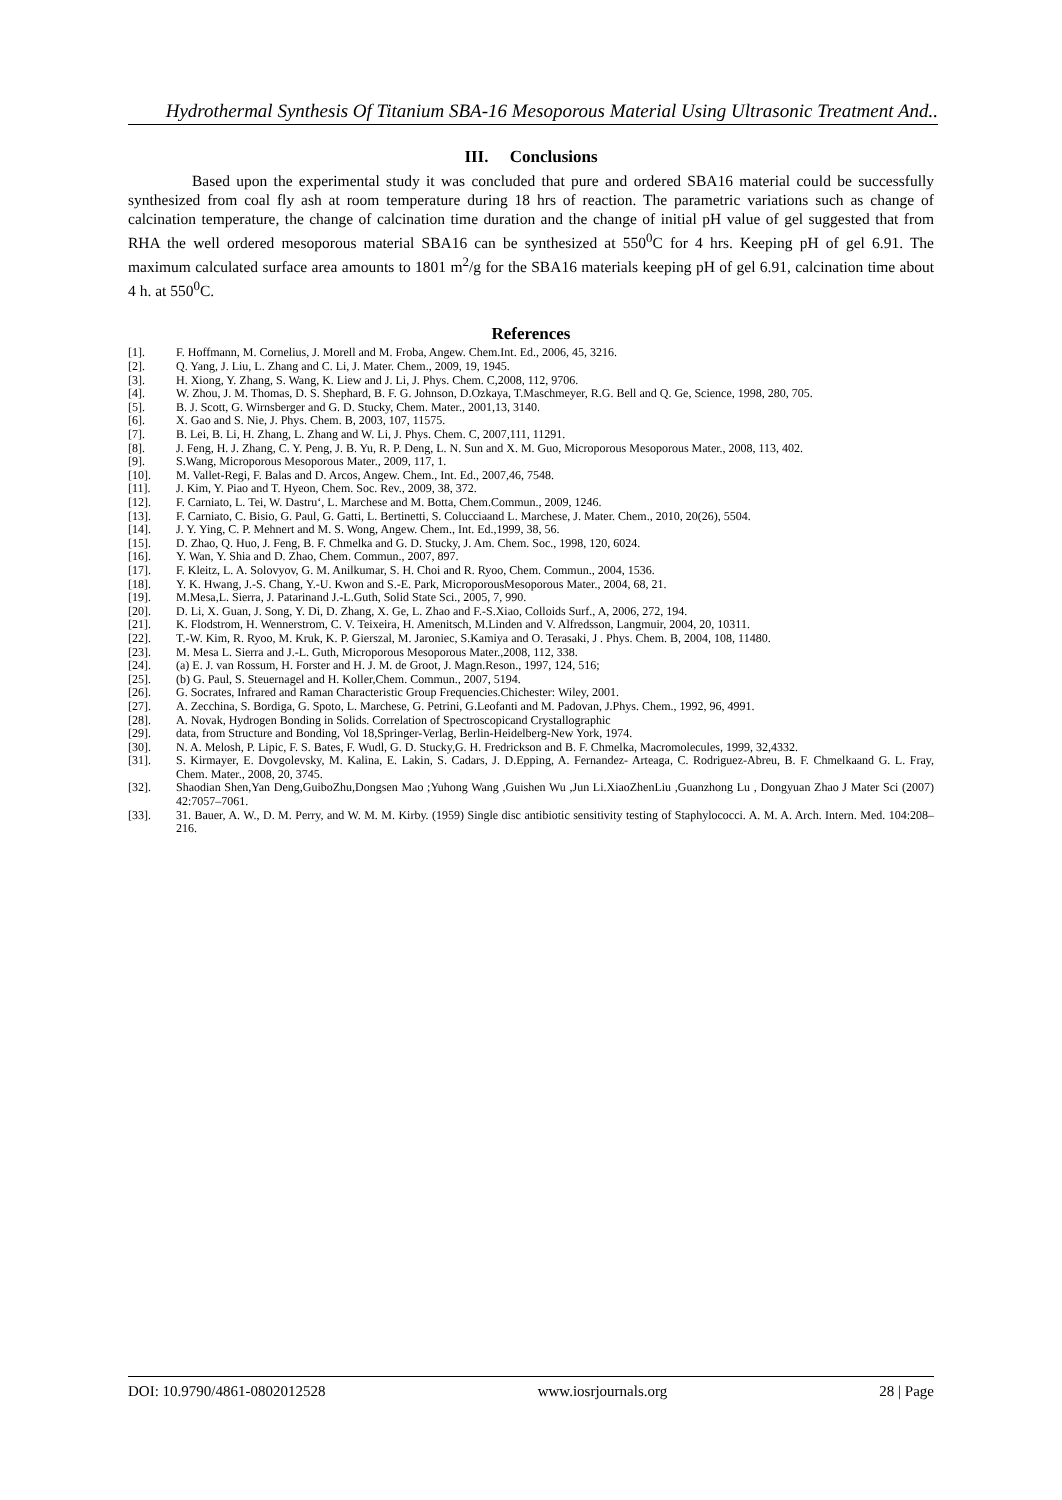Hydrothermal Synthesis Of Titanium SBA-16 Mesoporous Material Using Ultrasonic Treatment And..
III. Conclusions
Based upon the experimental study it was concluded that pure and ordered SBA16 material could be successfully synthesized from coal fly ash at room temperature during 18 hrs of reaction. The parametric variations such as change of calcination temperature, the change of calcination time duration and the change of initial pH value of gel suggested that from RHA the well ordered mesoporous material SBA16 can be synthesized at 550<sup>0</sup>C for 4 hrs. Keeping pH of gel 6.91. The maximum calculated surface area amounts to 1801 m<sup>2</sup>/g for the SBA16 materials keeping pH of gel 6.91, calcination time about 4 h. at 550<sup>0</sup>C.
References
[1]. F. Hoffmann, M. Cornelius, J. Morell and M. Froba, Angew. Chem.Int. Ed., 2006, 45, 3216.
[2]. Q. Yang, J. Liu, L. Zhang and C. Li, J. Mater. Chem., 2009, 19, 1945.
[3]. H. Xiong, Y. Zhang, S. Wang, K. Liew and J. Li, J. Phys. Chem. C,2008, 112, 9706.
[4]. W. Zhou, J. M. Thomas, D. S. Shephard, B. F. G. Johnson, D.Ozkaya, T.Maschmeyer, R.G. Bell and Q. Ge, Science, 1998, 280, 705.
[5]. B. J. Scott, G. Wirnsberger and G. D. Stucky, Chem. Mater., 2001,13, 3140.
[6]. X. Gao and S. Nie, J. Phys. Chem. B, 2003, 107, 11575.
[7]. B. Lei, B. Li, H. Zhang, L. Zhang and W. Li, J. Phys. Chem. C, 2007,111, 11291.
[8]. J. Feng, H. J. Zhang, C. Y. Peng, J. B. Yu, R. P. Deng, L. N. Sun and X. M. Guo, Microporous Mesoporous Mater., 2008, 113, 402.
[9]. S.Wang, Microporous Mesoporous Mater., 2009, 117, 1.
[10]. M. Vallet-Regi, F. Balas and D. Arcos, Angew. Chem., Int. Ed., 2007,46, 7548.
[11]. J. Kim, Y. Piao and T. Hyeon, Chem. Soc. Rev., 2009, 38, 372.
[12]. F. Carniato, L. Tei, W. Dastru‘, L. Marchese and M. Botta, Chem.Commun., 2009, 1246.
[13]. F. Carniato, C. Bisio, G. Paul, G. Gatti, L. Bertinetti, S. Colucciaand L. Marchese, J. Mater. Chem., 2010, 20(26), 5504.
[14]. J. Y. Ying, C. P. Mehnert and M. S. Wong, Angew. Chem., Int. Ed.,1999, 38, 56.
[15]. D. Zhao, Q. Huo, J. Feng, B. F. Chmelka and G. D. Stucky, J. Am. Chem. Soc., 1998, 120, 6024.
[16]. Y. Wan, Y. Shia and D. Zhao, Chem. Commun., 2007, 897.
[17]. F. Kleitz, L. A. Solovyov, G. M. Anilkumar, S. H. Choi and R. Ryoo, Chem. Commun., 2004, 1536.
[18]. Y. K. Hwang, J.-S. Chang, Y.-U. Kwon and S.-E. Park, MicroporousMesoporous Mater., 2004, 68, 21.
[19]. M.Mesa,L. Sierra, J. Patarinand J.-L.Guth, Solid State Sci., 2005, 7, 990.
[20]. D. Li, X. Guan, J. Song, Y. Di, D. Zhang, X. Ge, L. Zhao and F.-S.Xiao, Colloids Surf., A, 2006, 272, 194.
[21]. K. Flodstrom, H. Wennerstrom, C. V. Teixeira, H. Amenitsch, M.Linden and V. Alfredsson, Langmuir, 2004, 20, 10311.
[22]. T.-W. Kim, R. Ryoo, M. Kruk, K. P. Gierszal, M. Jaroniec, S.Kamiya and O. Terasaki, J . Phys. Chem. B, 2004, 108, 11480.
[23]. M. Mesa L. Sierra and J.-L. Guth, Microporous Mesoporous Mater.,2008, 112, 338.
[24]. (a) E. J. van Rossum, H. Forster and H. J. M. de Groot, J. Magn.Reson., 1997, 124, 516;
[25]. (b) G. Paul, S. Steuernagel and H. Koller,Chem. Commun., 2007, 5194.
[26]. G. Socrates, Infrared and Raman Characteristic Group Frequencies.Chichester: Wiley, 2001.
[27]. A. Zecchina, S. Bordiga, G. Spoto, L. Marchese, G. Petrini, G.Leofanti and M. Padovan, J.Phys. Chem., 1992, 96, 4991.
[28]. A. Novak, Hydrogen Bonding in Solids. Correlation of Spectroscopicand Crystallographic
[29]. data, from Structure and Bonding, Vol 18,Springer-Verlag, Berlin-Heidelberg-New York, 1974.
[30]. N. A. Melosh, P. Lipic, F. S. Bates, F. Wudl, G. D. Stucky,G. H. Fredrickson and B. F. Chmelka, Macromolecules, 1999, 32,4332.
[31]. S. Kirmayer, E. Dovgolevsky, M. Kalina, E. Lakin, S. Cadars, J. D.Epping, A. Fernandez- Arteaga, C. Rodriguez-Abreu, B. F. Chmelkaand G. L. Fray, Chem. Mater., 2008, 20, 3745.
[32]. Shaodian Shen,Yan Deng,GuiboZhu,Dongsen Mao ;Yuhong Wang ,Guishen Wu ,Jun Li.XiaoZhenLiu ,Guanzhong Lu , Dongyuan Zhao J Mater Sci (2007) 42:7057–7061.
[33]. 31. Bauer, A. W., D. M. Perry, and W. M. M. Kirby. (1959) Single disc antibiotic sensitivity testing of Staphylococci. A. M. A. Arch. Intern. Med. 104:208–216.
DOI: 10.9790/4861-0802012528 www.iosrjournals.org 28 | Page